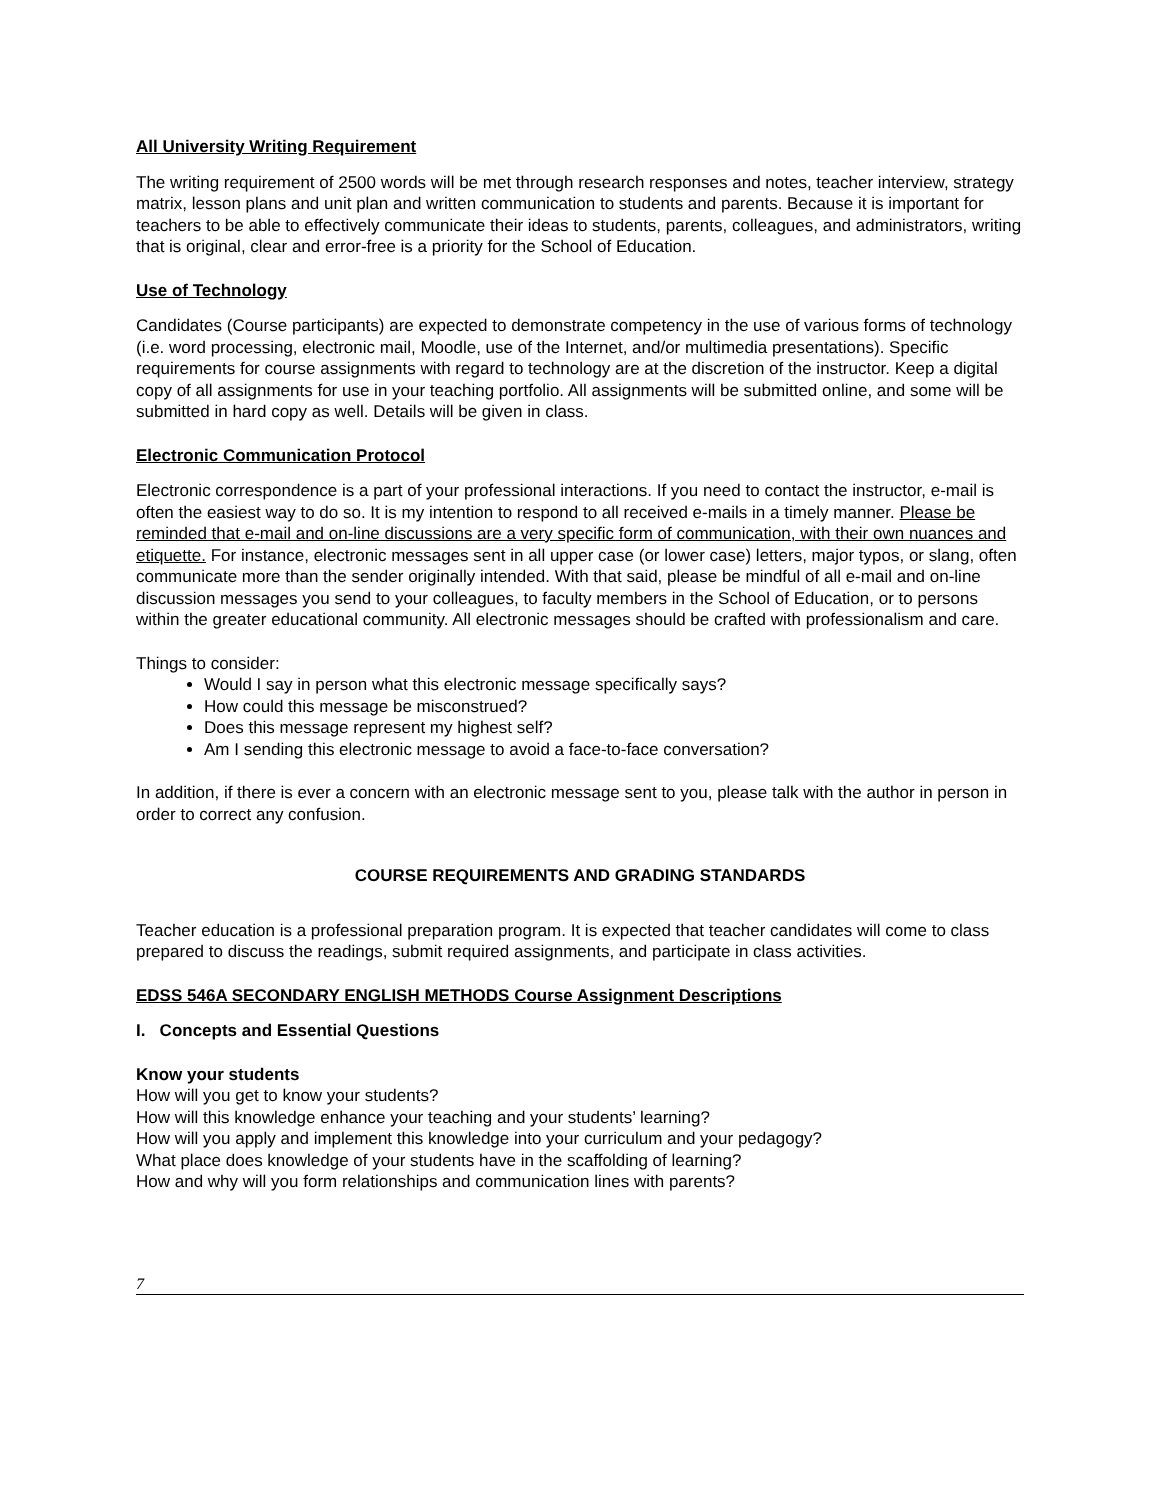All University Writing Requirement
The writing requirement of 2500 words will be met through research responses and notes, teacher interview, strategy matrix, lesson plans and unit plan and written communication to students and parents. Because it is important for teachers to be able to effectively communicate their ideas to students, parents, colleagues, and administrators, writing that is original, clear and error-free is a priority for the School of Education.
Use of Technology
Candidates (Course participants) are expected to demonstrate competency in the use of various forms of technology (i.e. word processing, electronic mail, Moodle, use of the Internet, and/or multimedia presentations). Specific requirements for course assignments with regard to technology are at the discretion of the instructor. Keep a digital copy of all assignments for use in your teaching portfolio. All assignments will be submitted online, and some will be submitted in hard copy as well. Details will be given in class.
Electronic Communication Protocol
Electronic correspondence is a part of your professional interactions. If you need to contact the instructor, e-mail is often the easiest way to do so. It is my intention to respond to all received e-mails in a timely manner. Please be reminded that e-mail and on-line discussions are a very specific form of communication, with their own nuances and etiquette. For instance, electronic messages sent in all upper case (or lower case) letters, major typos, or slang, often communicate more than the sender originally intended. With that said, please be mindful of all e-mail and on-line discussion messages you send to your colleagues, to faculty members in the School of Education, or to persons within the greater educational community. All electronic messages should be crafted with professionalism and care.
Things to consider:
Would I say in person what this electronic message specifically says?
How could this message be misconstrued?
Does this message represent my highest self?
Am I sending this electronic message to avoid a face-to-face conversation?
In addition, if there is ever a concern with an electronic message sent to you, please talk with the author in person in order to correct any confusion.
COURSE REQUIREMENTS AND GRADING STANDARDS
Teacher education is a professional preparation program. It is expected that teacher candidates will come to class prepared to discuss the readings, submit required assignments, and participate in class activities.
EDSS 546A SECONDARY ENGLISH METHODS Course Assignment Descriptions
I. Concepts and Essential Questions
Know your students
How will you get to know your students?
How will this knowledge enhance your teaching and your students’ learning?
How will you apply and implement this knowledge into your curriculum and your pedagogy?
What place does knowledge of your students have in the scaffolding of learning?
How and why will you form relationships and communication lines with parents?
7